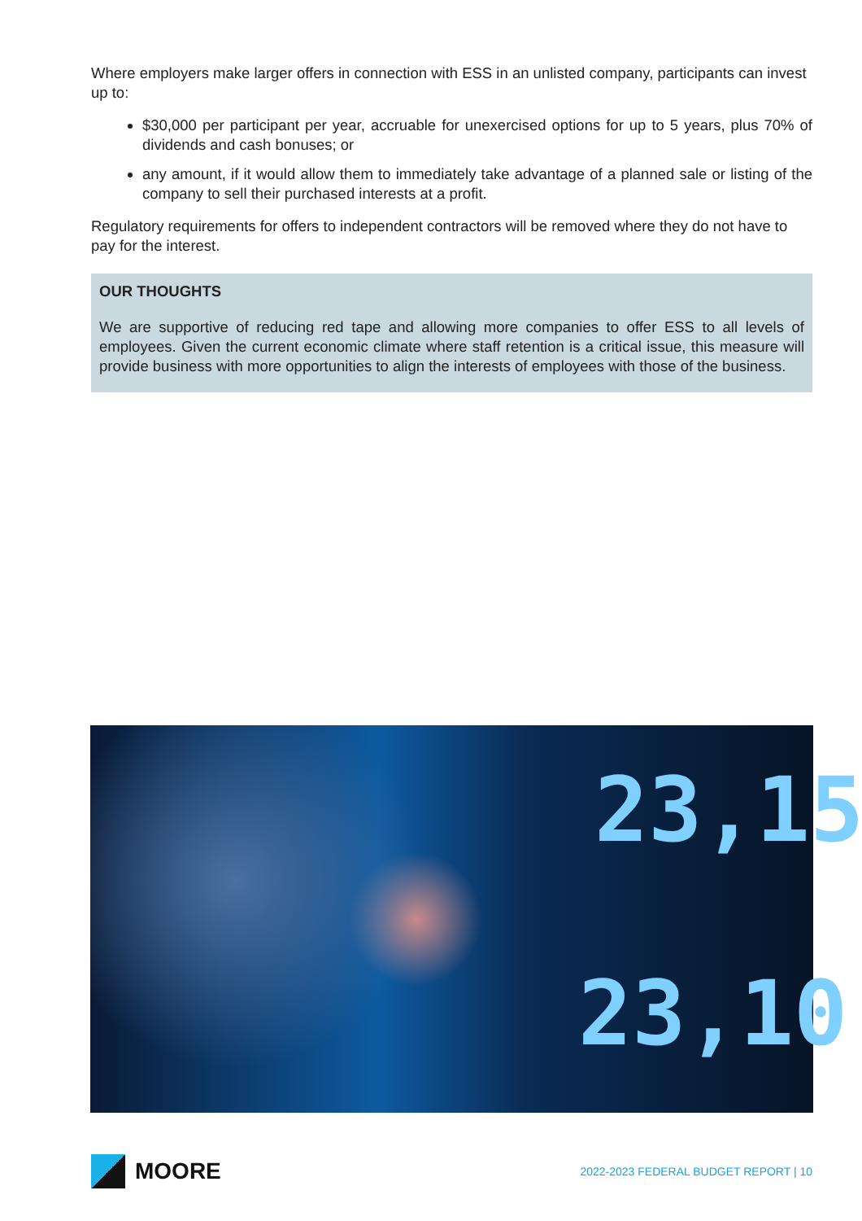Where employers make larger offers in connection with ESS in an unlisted company, participants can invest up to:
$30,000 per participant per year, accruable for unexercised options for up to 5 years, plus 70% of dividends and cash bonuses; or
any amount, if it would allow them to immediately take advantage of a planned sale or listing of the company to sell their purchased interests at a profit.
Regulatory requirements for offers to independent contractors will be removed where they do not have to pay for the interest.
OUR THOUGHTS
We are supportive of reducing red tape and allowing more companies to offer ESS to all levels of employees. Given the current economic climate where staff retention is a critical issue, this measure will provide business with more opportunities to align the interests of employees with those of the business.
23,15
23,10
MOORE
2022-2023 FEDERAL BUDGET REPORT | 10